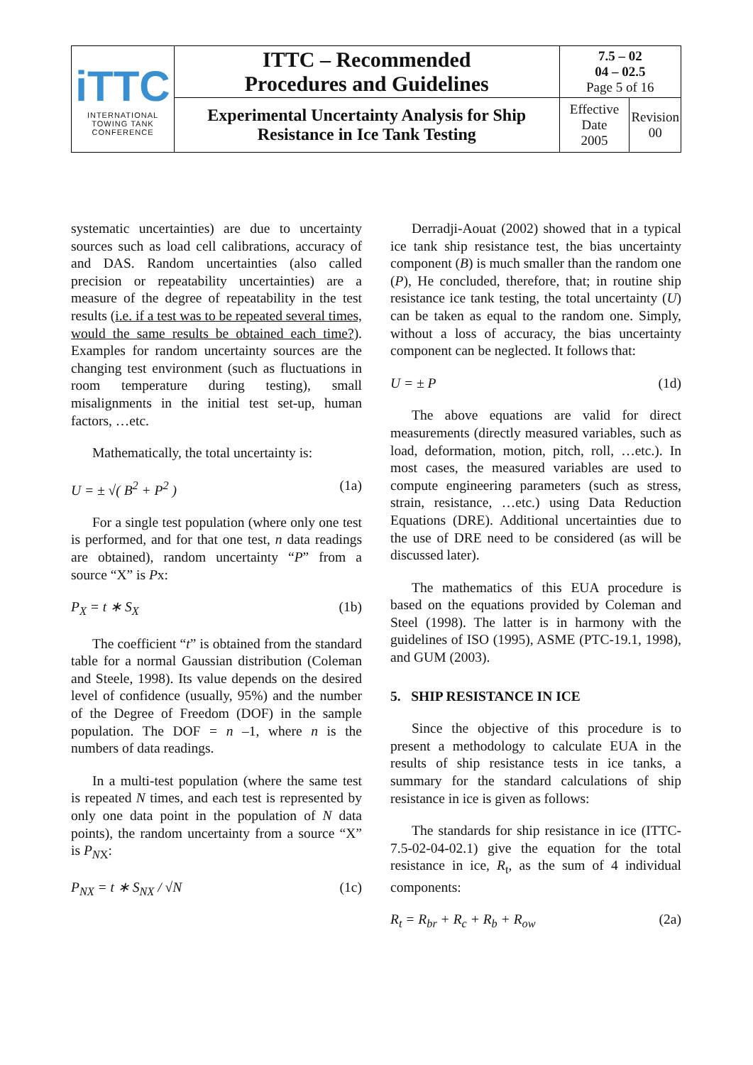| iTTC INTERNATIONAL TOWING TANK CONFERENCE | ITTC – Recommended Procedures and Guidelines | 7.5 – 02 04 – 02.5 Page 5 of 16 | |
| | Experimental Uncertainty Analysis for Ship Resistance in Ice Tank Testing | Effective Date 2005 | Revision 00 |
systematic uncertainties) are due to uncertainty sources such as load cell calibrations, accuracy of and DAS. Random uncertainties (also called precision or repeatability uncertainties) are a measure of the degree of repeatability in the test results (i.e. if a test was to be repeated several times, would the same results be obtained each time?). Examples for random uncertainty sources are the changing test environment (such as fluctuations in room temperature during testing), small misalignments in the initial test set-up, human factors, …etc.
Mathematically, the total uncertainty is:
U = ± √( B<sup>2</sup> + P<sup>2</sup> ) (1a)
For a single test population (where only one test is performed, and for that one test, n data readings are obtained), random uncertainty “P” from a source “X” is Px:
P<sub>X</sub> = t ∗ S<sub>X</sub> (1b)
The coefficient “t” is obtained from the standard table for a normal Gaussian distribution (Coleman and Steele, 1998). Its value depends on the desired level of confidence (usually, 95%) and the number of the Degree of Freedom (DOF) in the sample population. The DOF = n –1, where n is the numbers of data readings.
In a multi-test population (where the same test is repeated N times, and each test is represented by only one data point in the population of N data points), the random uncertainty from a source “X” is P<sub>N</sub><sub>X</sub>:
P<sub>NX</sub> = t ∗ S<sub>NX</sub> / √N (1c)
Derradji-Aouat (2002) showed that in a typical ice tank ship resistance test, the bias uncertainty component (B) is much smaller than the random one (P), He concluded, therefore, that; in routine ship resistance ice tank testing, the total uncertainty (U) can be taken as equal to the random one. Simply, without a loss of accuracy, the bias uncertainty component can be neglected. It follows that:
U = ± P (1d)
The above equations are valid for direct measurements (directly measured variables, such as load, deformation, motion, pitch, roll, …etc.). In most cases, the measured variables are used to compute engineering parameters (such as stress, strain, resistance, …etc.) using Data Reduction Equations (DRE). Additional uncertainties due to the use of DRE need to be considered (as will be discussed later).
The mathematics of this EUA procedure is based on the equations provided by Coleman and Steel (1998). The latter is in harmony with the guidelines of ISO (1995), ASME (PTC-19.1, 1998), and GUM (2003).
5. SHIP RESISTANCE IN ICE
Since the objective of this procedure is to present a methodology to calculate EUA in the results of ship resistance tests in ice tanks, a summary for the standard calculations of ship resistance in ice is given as follows:
The standards for ship resistance in ice (ITTC- 7.5-02-04-02.1) give the equation for the total resistance in ice, R<sub>t</sub>, as the sum of 4 individual components:
R<sub>t</sub> = R<sub>br</sub> + R<sub>c</sub> + R<sub>b</sub> + R<sub>ow</sub> (2a)